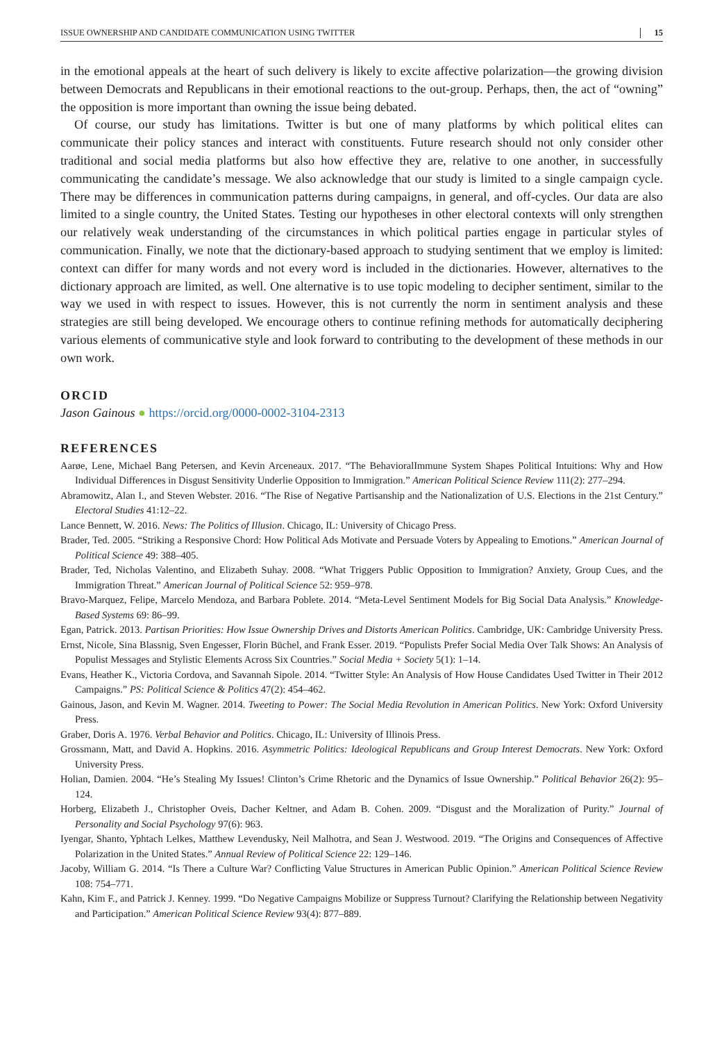ISSUE OWNERSHIP AND CANDIDATE COMMUNICATION USING TWITTER 15
in the emotional appeals at the heart of such delivery is likely to excite affective polarization—the growing division between Democrats and Republicans in their emotional reactions to the out-group. Perhaps, then, the act of “owning” the opposition is more important than owning the issue being debated.
Of course, our study has limitations. Twitter is but one of many platforms by which political elites can communicate their policy stances and interact with constituents. Future research should not only consider other traditional and social media platforms but also how effective they are, relative to one another, in successfully communicating the candidate’s message. We also acknowledge that our study is limited to a single campaign cycle. There may be differences in communication patterns during campaigns, in general, and off-cycles. Our data are also limited to a single country, the United States. Testing our hypotheses in other electoral contexts will only strengthen our relatively weak understanding of the circumstances in which political parties engage in particular styles of communication. Finally, we note that the dictionary-based approach to studying sentiment that we employ is limited: context can differ for many words and not every word is included in the dictionaries. However, alternatives to the dictionary approach are limited, as well. One alternative is to use topic modeling to decipher sentiment, similar to the way we used in with respect to issues. However, this is not currently the norm in sentiment analysis and these strategies are still being developed. We encourage others to continue refining methods for automatically deciphering various elements of communicative style and look forward to contributing to the development of these methods in our own work.
ORCID
Jason Gainous ● https://orcid.org/0000-0002-3104-2313
REFERENCES
Aarøe, Lene, Michael Bang Petersen, and Kevin Arceneaux. 2017. “The BehavioralImmune System Shapes Political Intuitions: Why and How Individual Differences in Disgust Sensitivity Underlie Opposition to Immigration.” American Political Science Review 111(2): 277–294.
Abramowitz, Alan I., and Steven Webster. 2016. “The Rise of Negative Partisanship and the Nationalization of U.S. Elections in the 21st Century.” Electoral Studies 41:12–22.
Lance Bennett, W. 2016. News: The Politics of Illusion. Chicago, IL: University of Chicago Press.
Brader, Ted. 2005. “Striking a Responsive Chord: How Political Ads Motivate and Persuade Voters by Appealing to Emotions.” American Journal of Political Science 49: 388–405.
Brader, Ted, Nicholas Valentino, and Elizabeth Suhay. 2008. “What Triggers Public Opposition to Immigration? Anxiety, Group Cues, and the Immigration Threat.” American Journal of Political Science 52: 959–978.
Bravo-Marquez, Felipe, Marcelo Mendoza, and Barbara Poblete. 2014. “Meta-Level Sentiment Models for Big Social Data Analysis.” Knowledge-Based Systems 69: 86–99.
Egan, Patrick. 2013. Partisan Priorities: How Issue Ownership Drives and Distorts American Politics. Cambridge, UK: Cambridge University Press.
Ernst, Nicole, Sina Blassnig, Sven Engesser, Florin Büchel, and Frank Esser. 2019. “Populists Prefer Social Media Over Talk Shows: An Analysis of Populist Messages and Stylistic Elements Across Six Countries.” Social Media + Society 5(1): 1–14.
Evans, Heather K., Victoria Cordova, and Savannah Sipole. 2014. “Twitter Style: An Analysis of How House Candidates Used Twitter in Their 2012 Campaigns.” PS: Political Science & Politics 47(2): 454–462.
Gainous, Jason, and Kevin M. Wagner. 2014. Tweeting to Power: The Social Media Revolution in American Politics. New York: Oxford University Press.
Graber, Doris A. 1976. Verbal Behavior and Politics. Chicago, IL: University of Illinois Press.
Grossmann, Matt, and David A. Hopkins. 2016. Asymmetric Politics: Ideological Republicans and Group Interest Democrats. New York: Oxford University Press.
Holian, Damien. 2004. “He’s Stealing My Issues! Clinton’s Crime Rhetoric and the Dynamics of Issue Ownership.” Political Behavior 26(2): 95–124.
Horberg, Elizabeth J., Christopher Oveis, Dacher Keltner, and Adam B. Cohen. 2009. “Disgust and the Moralization of Purity.” Journal of Personality and Social Psychology 97(6): 963.
Iyengar, Shanto, Yphtach Lelkes, Matthew Levendusky, Neil Malhotra, and Sean J. Westwood. 2019. “The Origins and Consequences of Affective Polarization in the United States.” Annual Review of Political Science 22: 129–146.
Jacoby, William G. 2014. “Is There a Culture War? Conflicting Value Structures in American Public Opinion.” American Political Science Review 108: 754–771.
Kahn, Kim F., and Patrick J. Kenney. 1999. “Do Negative Campaigns Mobilize or Suppress Turnout? Clarifying the Relationship between Negativity and Participation.” American Political Science Review 93(4): 877–889.